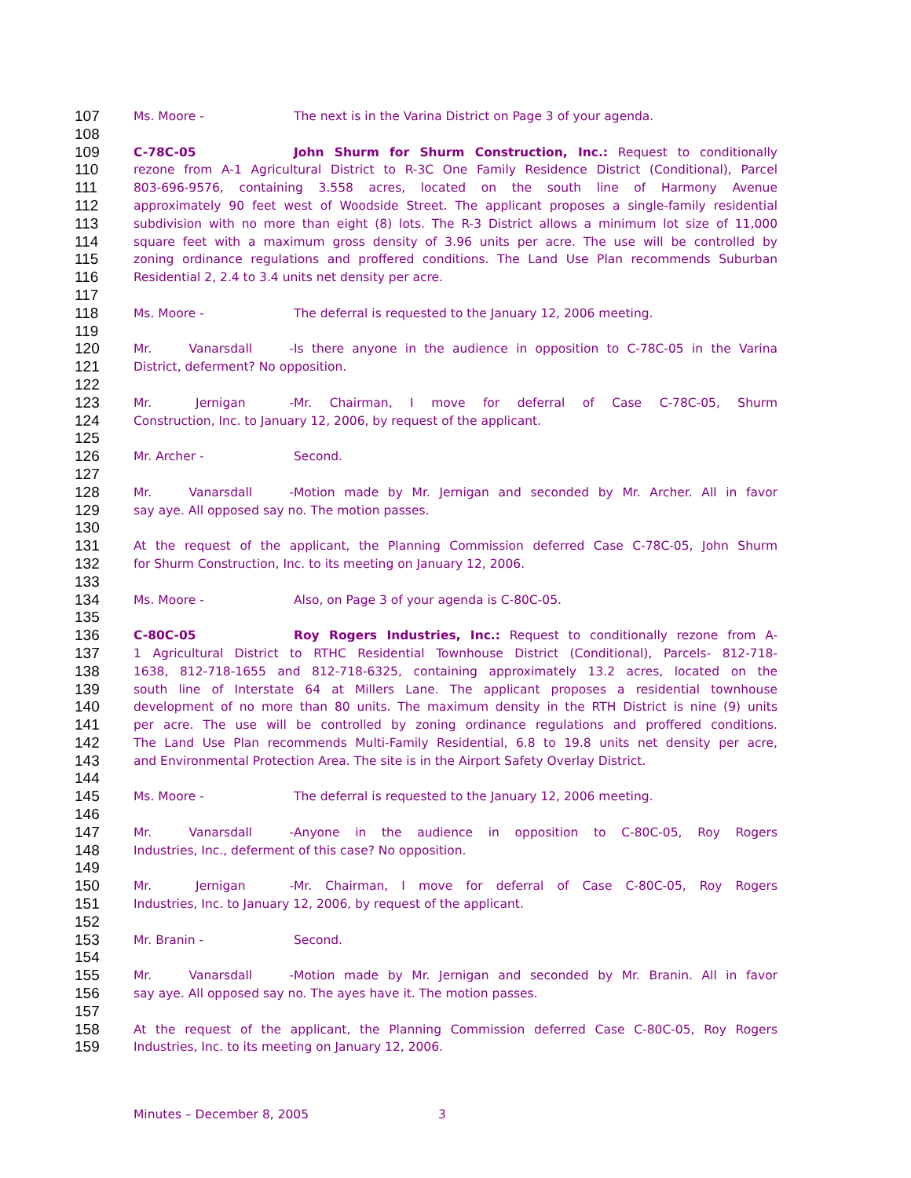107 Ms. Moore - The next is in the Varina District on Page 3 of your agenda.
108
109 C-78C-05 John Shurm for Shurm Construction, Inc.: Request to conditionally
110 rezone from A-1 Agricultural District to R-3C One Family Residence District (Conditional), Parcel
111 803-696-9576, containing 3.558 acres, located on the south line of Harmony Avenue
112 approximately 90 feet west of Woodside Street. The applicant proposes a single-family residential
113 subdivision with no more than eight (8) lots. The R-3 District allows a minimum lot size of 11,000
114 square feet with a maximum gross density of 3.96 units per acre. The use will be controlled by
115 zoning ordinance regulations and proffered conditions. The Land Use Plan recommends Suburban
116 Residential 2, 2.4 to 3.4 units net density per acre.
117
118 Ms. Moore - The deferral is requested to the January 12, 2006 meeting.
119
120 Mr. Vanarsdall - Is there anyone in the audience in opposition to C-78C-05 in the Varina
121 District, deferment? No opposition.
122
123 Mr. Jernigan - Mr. Chairman, I move for deferral of Case C-78C-05, Shurm
124 Construction, Inc. to January 12, 2006, by request of the applicant.
125
126 Mr. Archer - Second.
127
128 Mr. Vanarsdall - Motion made by Mr. Jernigan and seconded by Mr. Archer. All in favor
129 say aye. All opposed say no. The motion passes.
130
131 At the request of the applicant, the Planning Commission deferred Case C-78C-05, John Shurm
132 for Shurm Construction, Inc. to its meeting on January 12, 2006.
133
134 Ms. Moore - Also, on Page 3 of your agenda is C-80C-05.
135
136 C-80C-05 Roy Rogers Industries, Inc.: Request to conditionally rezone from A-
137 1 Agricultural District to RTHC Residential Townhouse District (Conditional), Parcels- 812-718-
138 1638, 812-718-1655 and 812-718-6325, containing approximately 13.2 acres, located on the
139 south line of Interstate 64 at Millers Lane. The applicant proposes a residential townhouse
140 development of no more than 80 units. The maximum density in the RTH District is nine (9) units
141 per acre. The use will be controlled by zoning ordinance regulations and proffered conditions.
142 The Land Use Plan recommends Multi-Family Residential, 6.8 to 19.8 units net density per acre,
143 and Environmental Protection Area. The site is in the Airport Safety Overlay District.
144
145 Ms. Moore - The deferral is requested to the January 12, 2006 meeting.
146
147 Mr. Vanarsdall - Anyone in the audience in opposition to C-80C-05, Roy Rogers
148 Industries, Inc., deferment of this case? No opposition.
149
150 Mr. Jernigan - Mr. Chairman, I move for deferral of Case C-80C-05, Roy Rogers
151 Industries, Inc. to January 12, 2006, by request of the applicant.
152
153 Mr. Branin - Second.
154
155 Mr. Vanarsdall - Motion made by Mr. Jernigan and seconded by Mr. Branin. All in favor
156 say aye. All opposed say no. The ayes have it. The motion passes.
157
158 At the request of the applicant, the Planning Commission deferred Case C-80C-05, Roy Rogers
159 Industries, Inc. to its meeting on January 12, 2006.
Minutes – December 8, 2005 3